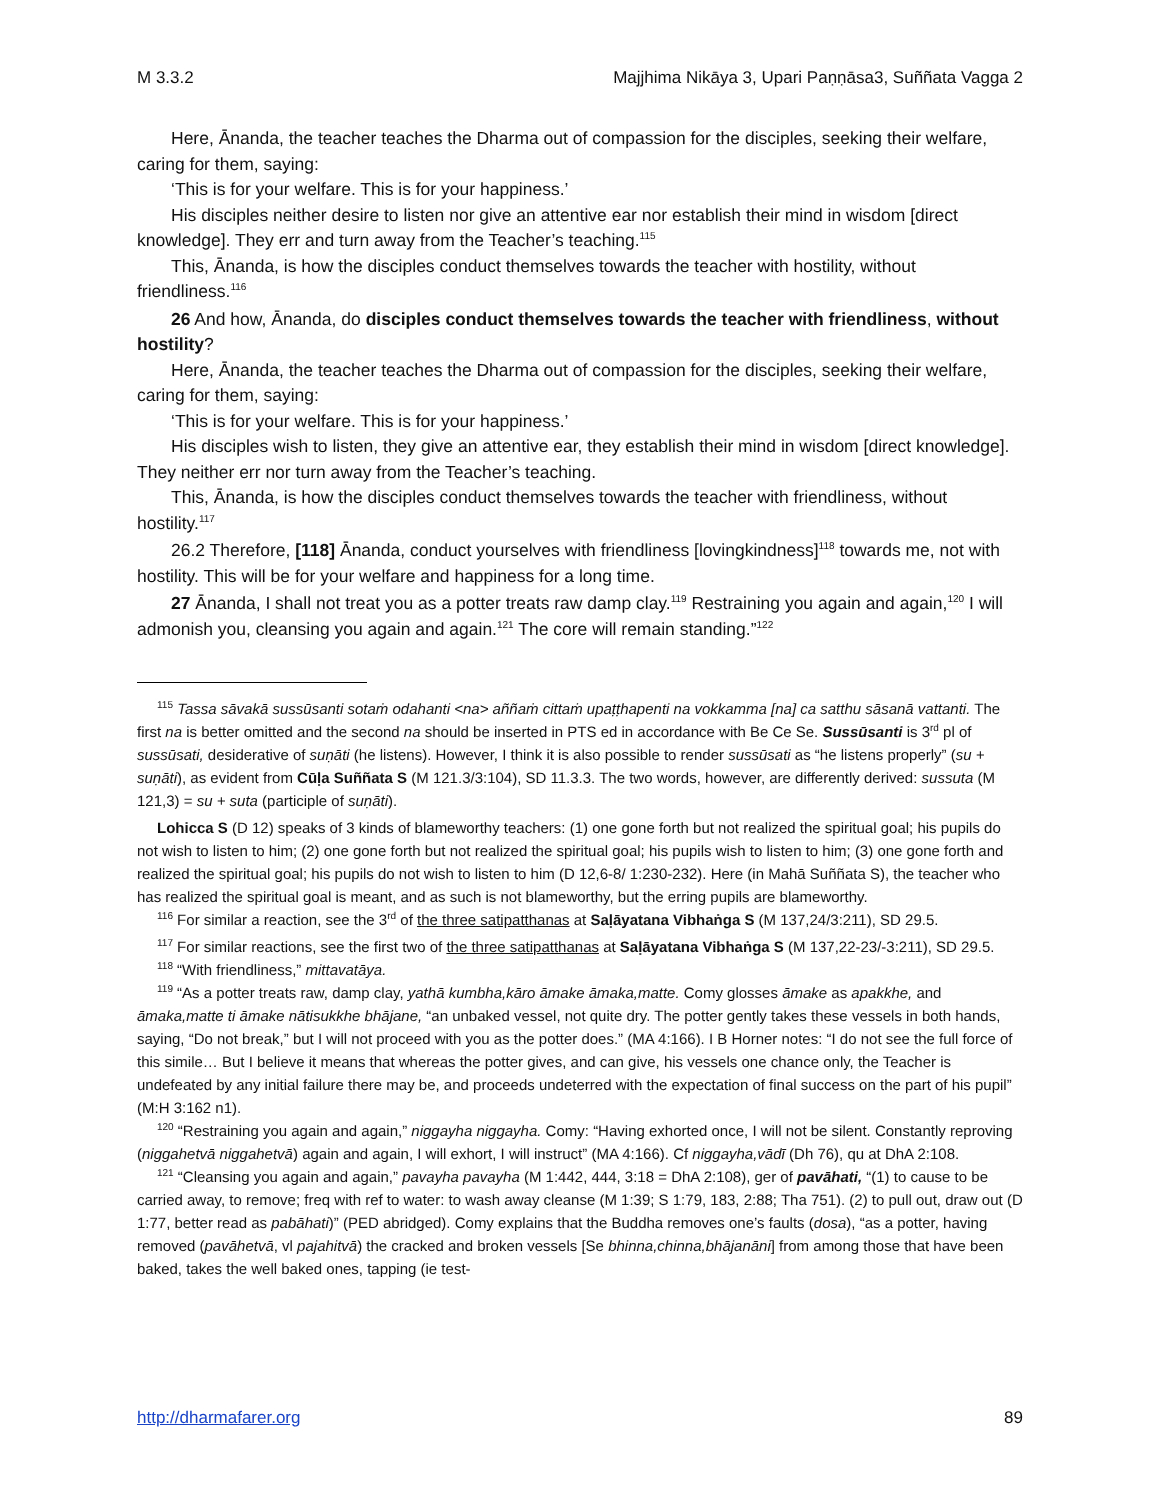M 3.3.2 Majjhima Nikāya 3, Upari Paṇṇāsa3, Suññata Vagga 2
Here, Ānanda, the teacher teaches the Dharma out of compassion for the disciples, seeking their welfare, caring for them, saying:
‘This is for your welfare. This is for your happiness.’
His disciples neither desire to listen nor give an attentive ear nor establish their mind in wisdom [direct knowledge]. They err and turn away from the Teacher’s teaching.<sup>115</sup>
This, Ānanda, is how the disciples conduct themselves towards the teacher with hostility, without friendliness.<sup>116</sup>
26 And how, Ānanda, do disciples conduct themselves towards the teacher with friendliness, without hostility?
Here, Ānanda, the teacher teaches the Dharma out of compassion for the disciples, seeking their welfare, caring for them, saying:
‘This is for your welfare. This is for your happiness.’
His disciples wish to listen, they give an attentive ear, they establish their mind in wisdom [direct knowledge]. They neither err nor turn away from the Teacher’s teaching.
This, Ānanda, is how the disciples conduct themselves towards the teacher with friendliness, without hostility.<sup>117</sup>
26.2 Therefore, [118] Ānanda, conduct yourselves with friendliness [lovingkindness]<sup>118</sup> towards me, not with hostility. This will be for your welfare and happiness for a long time.
27 Ānanda, I shall not treat you as a potter treats raw damp clay.<sup>119</sup> Restraining you again and again,<sup>120</sup> I will admonish you, cleansing you again and again.<sup>121</sup> The core will remain standing.”<sup>122</sup>
<sup>115</sup> Tassa sāvakā sussūsanti sotaṁ odahanti <na> aññaṁ cittaṁ upaṭṭhapenti na vokkamma [na] ca satthu sāsanā vattanti. The first na is better omitted and the second na should be inserted in PTS ed in accordance with Be Ce Se. Sussūsanti is 3<sup>rd</sup> pl of sussūsati, desiderative of suṇāti (he listens). However, I think it is also possible to render sussūsati as “he listens properly” (su + suṇāti), as evident from Cūḷa Suññata S (M 121.3/3:104), SD 11.3.3. The two words, however, are differently derived: sussuta (M 121,3) = su + suta (participle of suṇāti).
Lohicca S (D 12) speaks of 3 kinds of blameworthy teachers: (1) one gone forth but not realized the spiritual goal; his pupils do not wish to listen to him; (2) one gone forth but not realized the spiritual goal; his pupils wish to listen to him; (3) one gone forth and realized the spiritual goal; his pupils do not wish to listen to him (D 12,6-8/ 1:230-232). Here (in Mahā Suññata S), the teacher who has realized the spiritual goal is meant, and as such is not blameworthy, but the erring pupils are blameworthy.
<sup>116</sup> For similar a reaction, see the 3<sup>rd</sup> of the three satipatthanas at Saḷāyatana Vibhaṅga S (M 137,24/3:211), SD 29.5.
<sup>117</sup> For similar reactions, see the first two of the three satipatthanas at Saḷāyatana Vibhaṅga S (M 137,22-23/-3:211), SD 29.5.
<sup>118</sup> “With friendliness,” mittavatāya.
<sup>119</sup> “As a potter treats raw, damp clay, yathā kumbha,kāro āmake āmaka,matte. Comy glosses āmake as apakkhe, and āmaka,matte ti āmake nātisukkhe bhājane, “an unbaked vessel, not quite dry. The potter gently takes these vessels in both hands, saying, “Do not break,” but I will not proceed with you as the potter does.” (MA 4:166). I B Horner notes: “I do not see the full force of this simile… But I believe it means that whereas the potter gives, and can give, his vessels one chance only, the Teacher is undefeated by any initial failure there may be, and proceeds undeterred with the expectation of final success on the part of his pupil” (M:H 3:162 n1).
<sup>120</sup> “Restraining you again and again,” niggayha niggayha. Comy: “Having exhorted once, I will not be silent. Constantly reproving (niggahetvā niggahetvā) again and again, I will exhort, I will instruct” (MA 4:166). Cf niggayha,vādī (Dh 76), qu at DhA 2:108.
<sup>121</sup> “Cleansing you again and again,” pavayha pavayha (M 1:442, 444, 3:18 = DhA 2:108), ger of pavāhati, “(1) to cause to be carried away, to remove; freq with ref to water: to wash away cleanse (M 1:39; S 1:79, 183, 2:88; Tha 751). (2) to pull out, draw out (D 1:77, better read as pabāhati)” (PED abridged). Comy explains that the Buddha removes one’s faults (dosa), “as a potter, having removed (pavāhetvā, vl pajahitvā) the cracked and broken vessels [Se bhinna,chinna,bhājanāni] from among those that have been baked, takes the well baked ones, tapping (ie test-
http://dharmafarer.org 89